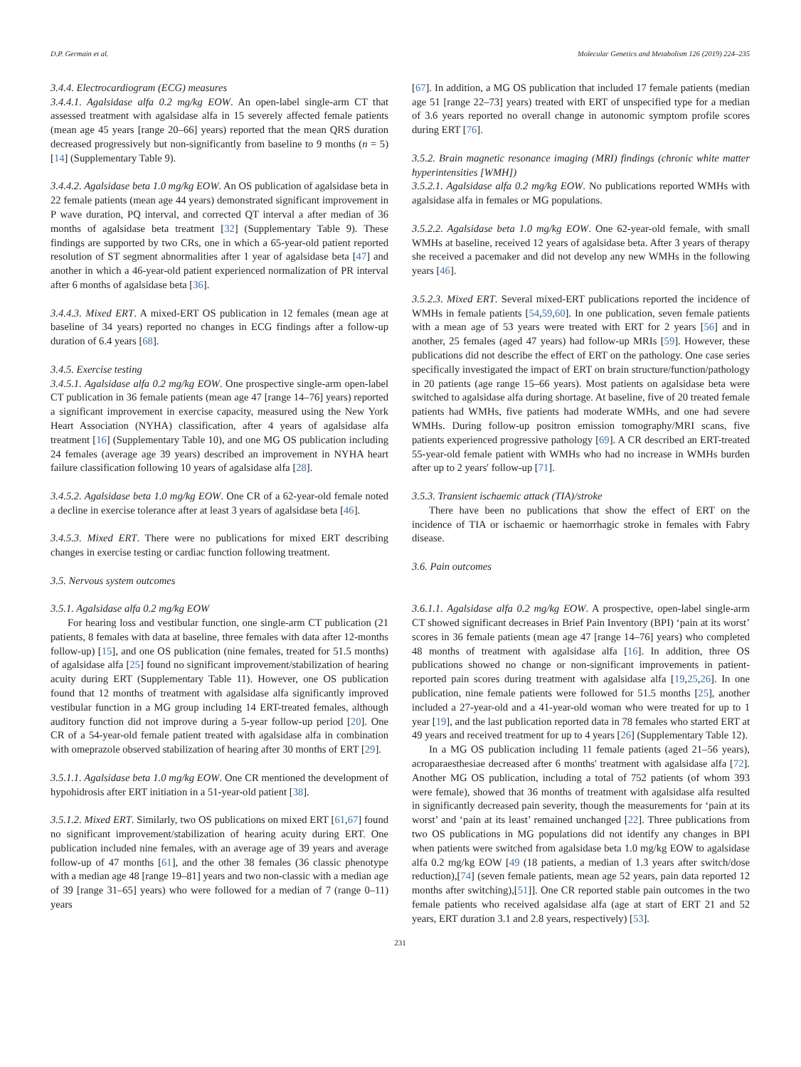D.P. Germain et al. Molecular Genetics and Metabolism 126 (2019) 224–235
3.4.4. Electrocardiogram (ECG) measures
3.4.4.1. Agalsidase alfa 0.2 mg/kg EOW. An open-label single-arm CT that assessed treatment with agalsidase alfa in 15 severely affected female patients (mean age 45 years [range 20–66] years) reported that the mean QRS duration decreased progressively but non-significantly from baseline to 9 months (n = 5) [14] (Supplementary Table 9).
3.4.4.2. Agalsidase beta 1.0 mg/kg EOW. An OS publication of agalsidase beta in 22 female patients (mean age 44 years) demonstrated significant improvement in P wave duration, PQ interval, and corrected QT interval a after median of 36 months of agalsidase beta treatment [32] (Supplementary Table 9). These findings are supported by two CRs, one in which a 65-year-old patient reported resolution of ST segment abnormalities after 1 year of agalsidase beta [47] and another in which a 46-year-old patient experienced normalization of PR interval after 6 months of agalsidase beta [36].
3.4.4.3. Mixed ERT. A mixed-ERT OS publication in 12 females (mean age at baseline of 34 years) reported no changes in ECG findings after a follow-up duration of 6.4 years [68].
3.4.5. Exercise testing
3.4.5.1. Agalsidase alfa 0.2 mg/kg EOW. One prospective single-arm open-label CT publication in 36 female patients (mean age 47 [range 14–76] years) reported a significant improvement in exercise capacity, measured using the New York Heart Association (NYHA) classification, after 4 years of agalsidase alfa treatment [16] (Supplementary Table 10), and one MG OS publication including 24 females (average age 39 years) described an improvement in NYHA heart failure classification following 10 years of agalsidase alfa [28].
3.4.5.2. Agalsidase beta 1.0 mg/kg EOW. One CR of a 62-year-old female noted a decline in exercise tolerance after at least 3 years of agalsidase beta [46].
3.4.5.3. Mixed ERT. There were no publications for mixed ERT describing changes in exercise testing or cardiac function following treatment.
3.5. Nervous system outcomes
3.5.1. Agalsidase alfa 0.2 mg/kg EOW
For hearing loss and vestibular function, one single-arm CT publication (21 patients, 8 females with data at baseline, three females with data after 12-months follow-up) [15], and one OS publication (nine females, treated for 51.5 months) of agalsidase alfa [25] found no significant improvement/stabilization of hearing acuity during ERT (Supplementary Table 11). However, one OS publication found that 12 months of treatment with agalsidase alfa significantly improved vestibular function in a MG group including 14 ERT-treated females, although auditory function did not improve during a 5-year follow-up period [20]. One CR of a 54-year-old female patient treated with agalsidase alfa in combination with omeprazole observed stabilization of hearing after 30 months of ERT [29].
3.5.1.1. Agalsidase beta 1.0 mg/kg EOW. One CR mentioned the development of hypohidrosis after ERT initiation in a 51-year-old patient [38].
3.5.1.2. Mixed ERT. Similarly, two OS publications on mixed ERT [61,67] found no significant improvement/stabilization of hearing acuity during ERT. One publication included nine females, with an average age of 39 years and average follow-up of 47 months [61], and the other 38 females (36 classic phenotype with a median age 48 [range 19–81] years and two non-classic with a median age of 39 [range 31–65] years) who were followed for a median of 7 (range 0–11) years
[67]. In addition, a MG OS publication that included 17 female patients (median age 51 [range 22–73] years) treated with ERT of unspecified type for a median of 3.6 years reported no overall change in autonomic symptom profile scores during ERT [76].
3.5.2. Brain magnetic resonance imaging (MRI) findings (chronic white matter hyperintensities [WMH])
3.5.2.1. Agalsidase alfa 0.2 mg/kg EOW. No publications reported WMHs with agalsidase alfa in females or MG populations.
3.5.2.2. Agalsidase beta 1.0 mg/kg EOW. One 62-year-old female, with small WMHs at baseline, received 12 years of agalsidase beta. After 3 years of therapy she received a pacemaker and did not develop any new WMHs in the following years [46].
3.5.2.3. Mixed ERT. Several mixed-ERT publications reported the incidence of WMHs in female patients [54,59,60]. In one publication, seven female patients with a mean age of 53 years were treated with ERT for 2 years [56] and in another, 25 females (aged 47 years) had follow-up MRIs [59]. However, these publications did not describe the effect of ERT on the pathology. One case series specifically investigated the impact of ERT on brain structure/function/pathology in 20 patients (age range 15–66 years). Most patients on agalsidase beta were switched to agalsidase alfa during shortage. At baseline, five of 20 treated female patients had WMHs, five patients had moderate WMHs, and one had severe WMHs. During follow-up positron emission tomography/MRI scans, five patients experienced progressive pathology [69]. A CR described an ERT-treated 55-year-old female patient with WMHs who had no increase in WMHs burden after up to 2 years' follow-up [71].
3.5.3. Transient ischaemic attack (TIA)/stroke
There have been no publications that show the effect of ERT on the incidence of TIA or ischaemic or haemorrhagic stroke in females with Fabry disease.
3.6. Pain outcomes
3.6.1.1. Agalsidase alfa 0.2 mg/kg EOW. A prospective, open-label single-arm CT showed significant decreases in Brief Pain Inventory (BPI) ‘pain at its worst’ scores in 36 female patients (mean age 47 [range 14–76] years) who completed 48 months of treatment with agalsidase alfa [16]. In addition, three OS publications showed no change or non-significant improvements in patient-reported pain scores during treatment with agalsidase alfa [19,25,26]. In one publication, nine female patients were followed for 51.5 months [25], another included a 27-year-old and a 41-year-old woman who were treated for up to 1 year [19], and the last publication reported data in 78 females who started ERT at 49 years and received treatment for up to 4 years [26] (Supplementary Table 12).
In a MG OS publication including 11 female patients (aged 21–56 years), acroparaesthesiae decreased after 6 months' treatment with agalsidase alfa [72]. Another MG OS publication, including a total of 752 patients (of whom 393 were female), showed that 36 months of treatment with agalsidase alfa resulted in significantly decreased pain severity, though the measurements for ‘pain at its worst’ and ‘pain at its least’ remained unchanged [22]. Three publications from two OS publications in MG populations did not identify any changes in BPI when patients were switched from agalsidase beta 1.0 mg/kg EOW to agalsidase alfa 0.2 mg/kg EOW [49 (18 patients, a median of 1.3 years after switch/dose reduction),[74] (seven female patients, mean age 52 years, pain data reported 12 months after switching),[51]]. One CR reported stable pain outcomes in the two female patients who received agalsidase alfa (age at start of ERT 21 and 52 years, ERT duration 3.1 and 2.8 years, respectively) [53].
231